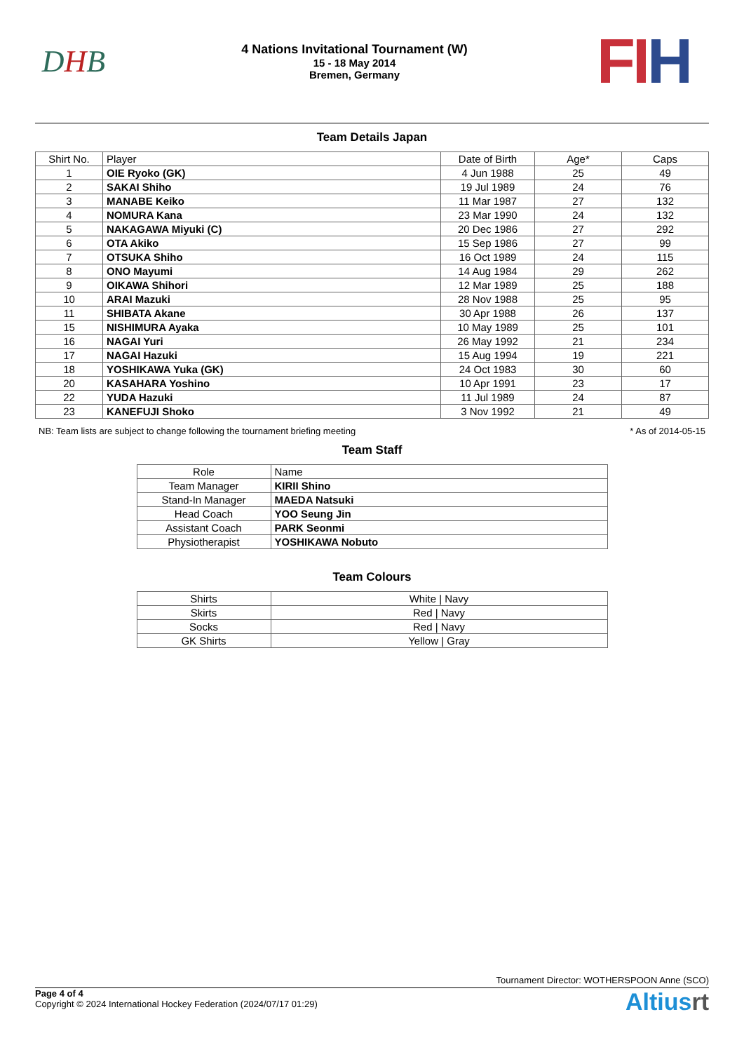D H B
4 Nations Invitational Tournament (W)
15 - 18 May 2014
Bremen, Germany
FIH
Team Details Japan
| Shirt No. | Player | Date of Birth | Age* | Caps |
| --- | --- | --- | --- | --- |
| 1 | OIE Ryoko (GK) | 4 Jun 1988 | 25 | 49 |
| 2 | SAKAI Shiho | 19 Jul 1989 | 24 | 76 |
| 3 | MANABE Keiko | 11 Mar 1987 | 27 | 132 |
| 4 | NOMURA Kana | 23 Mar 1990 | 24 | 132 |
| 5 | NAKAGAWA Miyuki (C) | 20 Dec 1986 | 27 | 292 |
| 6 | OTA Akiko | 15 Sep 1986 | 27 | 99 |
| 7 | OTSUKA Shiho | 16 Oct 1989 | 24 | 115 |
| 8 | ONO Mayumi | 14 Aug 1984 | 29 | 262 |
| 9 | OIKAWA Shihori | 12 Mar 1989 | 25 | 188 |
| 10 | ARAI Mazuki | 28 Nov 1988 | 25 | 95 |
| 11 | SHIBATA Akane | 30 Apr 1988 | 26 | 137 |
| 15 | NISHIMURA Ayaka | 10 May 1989 | 25 | 101 |
| 16 | NAGAI Yuri | 26 May 1992 | 21 | 234 |
| 17 | NAGAI Hazuki | 15 Aug 1994 | 19 | 221 |
| 18 | YOSHIKAWA Yuka (GK) | 24 Oct 1983 | 30 | 60 |
| 20 | KASAHARA Yoshino | 10 Apr 1991 | 23 | 17 |
| 22 | YUDA Hazuki | 11 Jul 1989 | 24 | 87 |
| 23 | KANEFUJI Shoko | 3 Nov 1992 | 21 | 49 |
NB: Team lists are subject to change following the tournament briefing meeting * As of 2014-05-15
Team Staff
| Role | Name |
| --- | --- |
| Team Manager | KIRII Shino |
| Stand-In Manager | MAEDA Natsuki |
| Head Coach | YOO Seung Jin |
| Assistant Coach | PARK Seonmi |
| Physiotherapist | YOSHIKAWA Nobuto |
Team Colours
| Shirts | White / Navy |
| Skirts | Red / Navy |
| Socks | Red / Navy |
| GK Shirts | Yellow / Gray |
Tournament Director: WOTHERSPOON Anne (SCO)
Page 4 of 4
Copyright © 2024 International Hockey Federation (2024/07/17 01:29)
Altiusrt